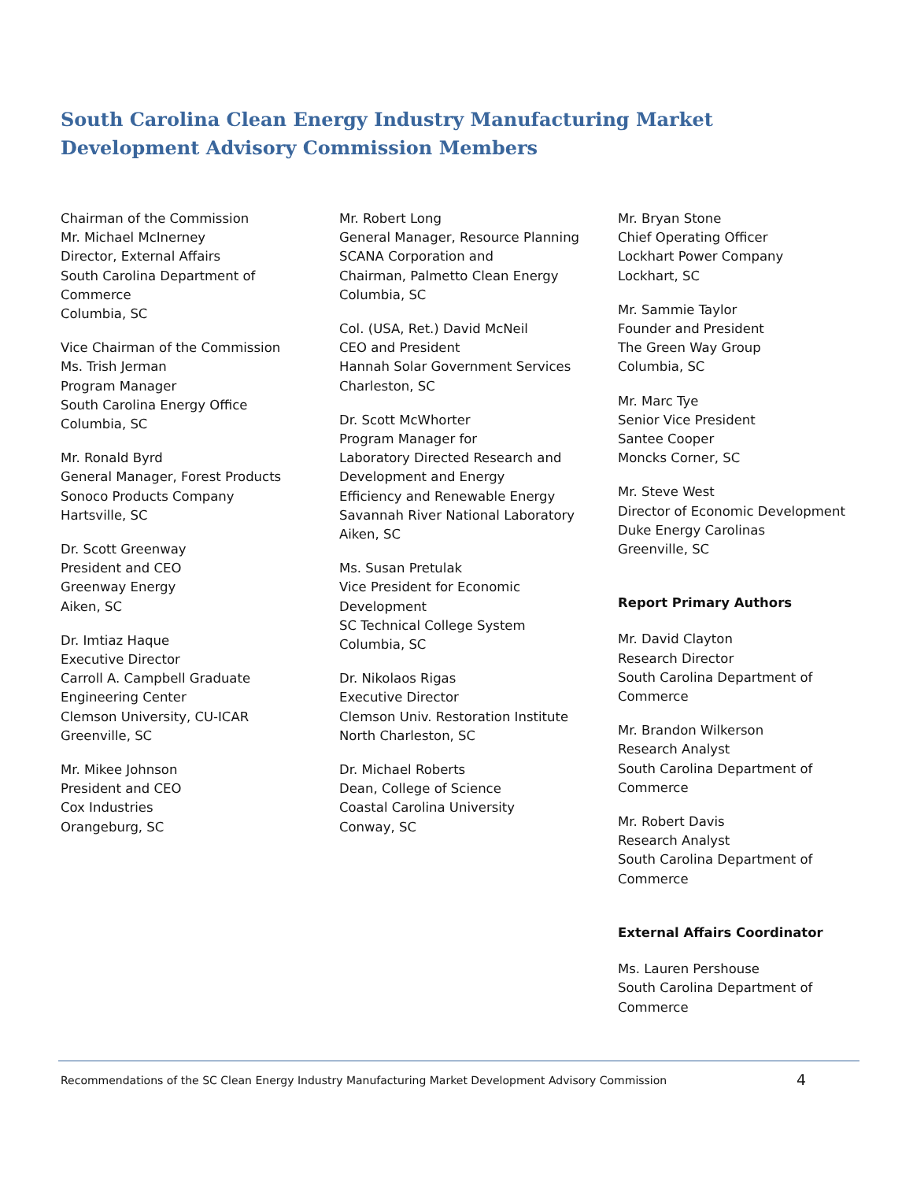South Carolina Clean Energy Industry Manufacturing Market Development Advisory Commission Members
Chairman of the Commission
Mr. Michael McInerney
Director, External Affairs
South Carolina Department of
Commerce
Columbia, SC
Vice Chairman of the Commission
Ms. Trish Jerman
Program Manager
South Carolina Energy Office
Columbia, SC
Mr. Ronald Byrd
General Manager, Forest Products
Sonoco Products Company
Hartsville, SC
Dr. Scott Greenway
President and CEO
Greenway Energy
Aiken, SC
Dr. Imtiaz Haque
Executive Director
Carroll A. Campbell Graduate
Engineering Center
Clemson University, CU-ICAR
Greenville, SC
Mr. Mikee Johnson
President and CEO
Cox Industries
Orangeburg, SC
Mr. Robert Long
General Manager, Resource Planning
SCANA Corporation and
Chairman, Palmetto Clean Energy
Columbia, SC
Col. (USA, Ret.) David McNeil
CEO and President
Hannah Solar Government Services
Charleston, SC
Dr. Scott McWhorter
Program Manager for
Laboratory Directed Research and
Development and Energy
Efficiency and Renewable Energy
Savannah River National Laboratory
Aiken, SC
Ms. Susan Pretulak
Vice President for Economic
Development
SC Technical College System
Columbia, SC
Dr. Nikolaos Rigas
Executive Director
Clemson Univ. Restoration Institute
North Charleston, SC
Dr. Michael Roberts
Dean, College of Science
Coastal Carolina University
Conway, SC
Mr. Bryan Stone
Chief Operating Officer
Lockhart Power Company
Lockhart, SC
Mr. Sammie Taylor
Founder and President
The Green Way Group
Columbia, SC
Mr. Marc Tye
Senior Vice President
Santee Cooper
Moncks Corner, SC
Mr. Steve West
Director of Economic Development
Duke Energy Carolinas
Greenville, SC
Report Primary Authors
Mr. David Clayton
Research Director
South Carolina Department of
Commerce
Mr. Brandon Wilkerson
Research Analyst
South Carolina Department of
Commerce
Mr. Robert Davis
Research Analyst
South Carolina Department of
Commerce
External Affairs Coordinator
Ms. Lauren Pershouse
South Carolina Department of
Commerce
Recommendations of the SC Clean Energy Industry Manufacturing Market Development Advisory Commission 4